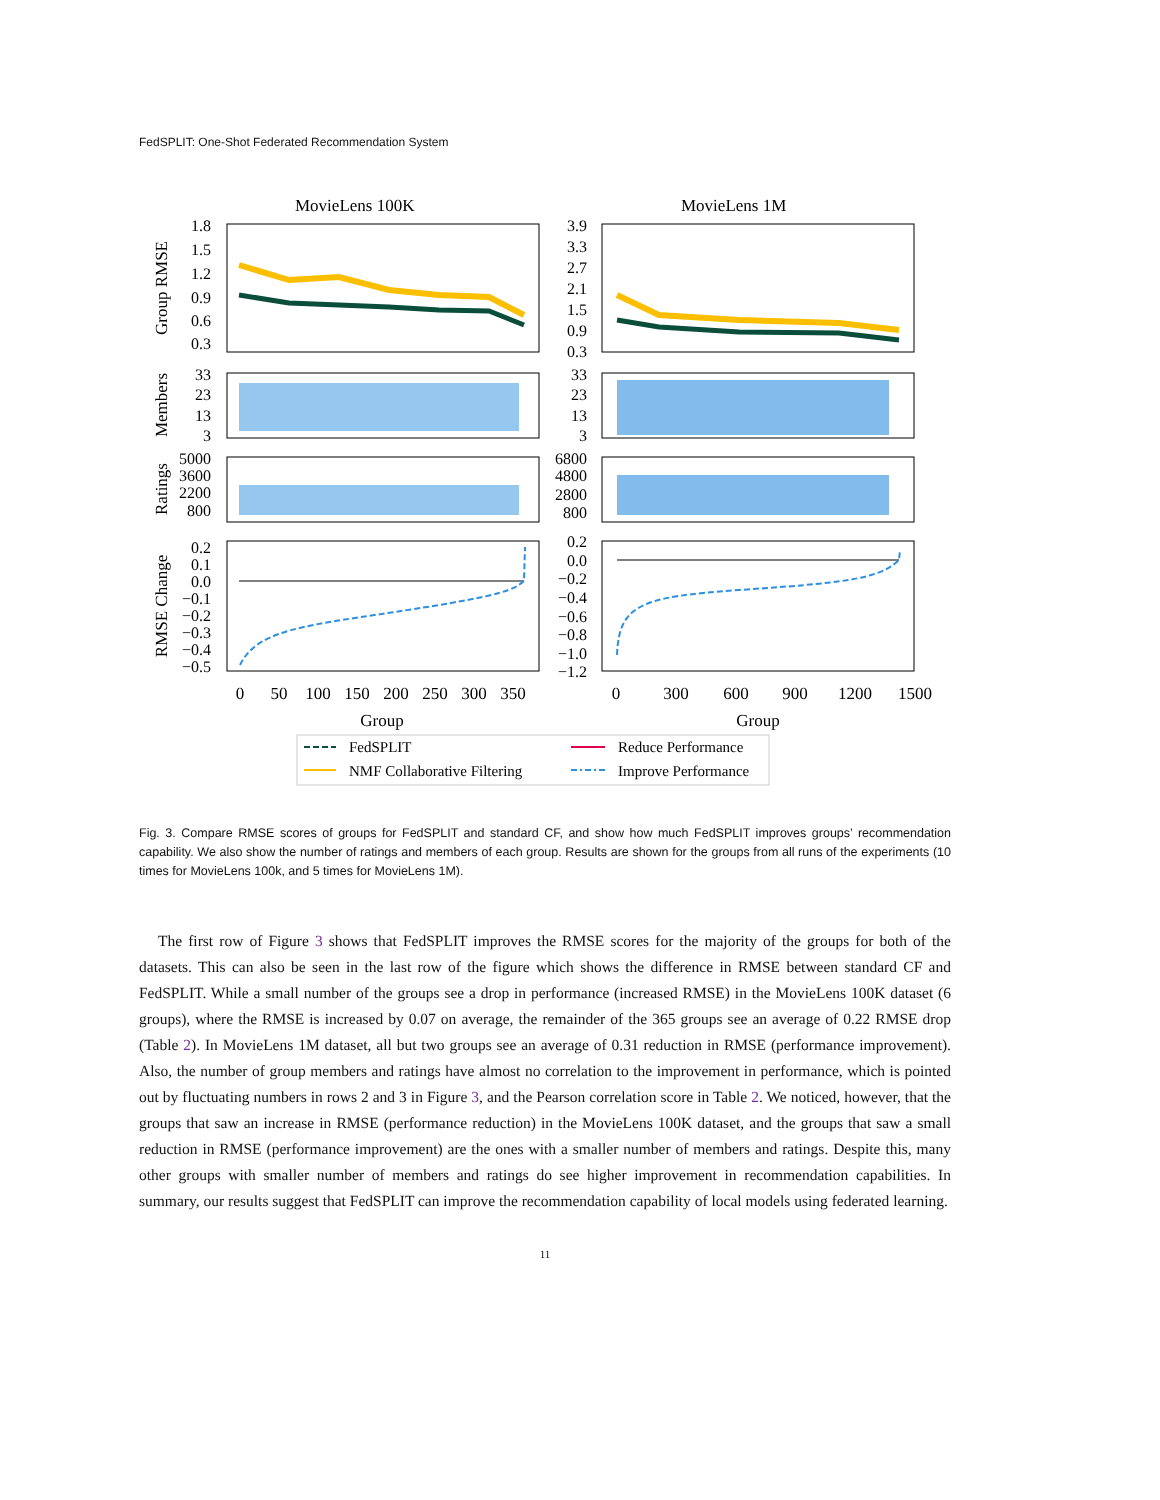FedSPLIT: One-Shot Federated Recommendation System
MovieLens 100K
MovieLens 1M
1.8
1.5
1.2
0.9
0.6
0.3
3.9
3.3
2.7
2.1
1.5
0.9
0.3
33
23
13
3
33
23
13
3
5000
3600
2200
800
6800
4800
2800
800
0.2
0.1
0.0
−0.1
−0.2
−0.3
−0.4
−0.5
0.2
0.0
−0.2
−0.4
−0.6
−0.8
−1.0
−1.2
0
50
100
150
200
250
300
350
0
300
600
900
1200
1500
Group
Group
Group RMSE
Members
Ratings
RMSE Change
FedSPLIT
NMF Collaborative Filtering
Reduce Performance
Improve Performance
Fig. 3. Compare RMSE scores of groups for FedSPLIT and standard CF, and show how much FedSPLIT improves groups’ recommendation capability. We also show the number of ratings and members of each group. Results are shown for the groups from all runs of the experiments (10 times for MovieLens 100k, and 5 times for MovieLens 1M).
The first row of Figure 3 shows that FedSPLIT improves the RMSE scores for the majority of the groups for both of the datasets. This can also be seen in the last row of the figure which shows the difference in RMSE between standard CF and FedSPLIT. While a small number of the groups see a drop in performance (increased RMSE) in the MovieLens 100K dataset (6 groups), where the RMSE is increased by 0.07 on average, the remainder of the 365 groups see an average of 0.22 RMSE drop (Table 2). In MovieLens 1M dataset, all but two groups see an average of 0.31 reduction in RMSE (performance improvement). Also, the number of group members and ratings have almost no correlation to the improvement in performance, which is pointed out by fluctuating numbers in rows 2 and 3 in Figure 3, and the Pearson correlation score in Table 2. We noticed, however, that the groups that saw an increase in RMSE (performance reduction) in the MovieLens 100K dataset, and the groups that saw a small reduction in RMSE (performance improvement) are the ones with a smaller number of members and ratings. Despite this, many other groups with smaller number of members and ratings do see higher improvement in recommendation capabilities. In summary, our results suggest that FedSPLIT can improve the recommendation capability of local models using federated learning.
11